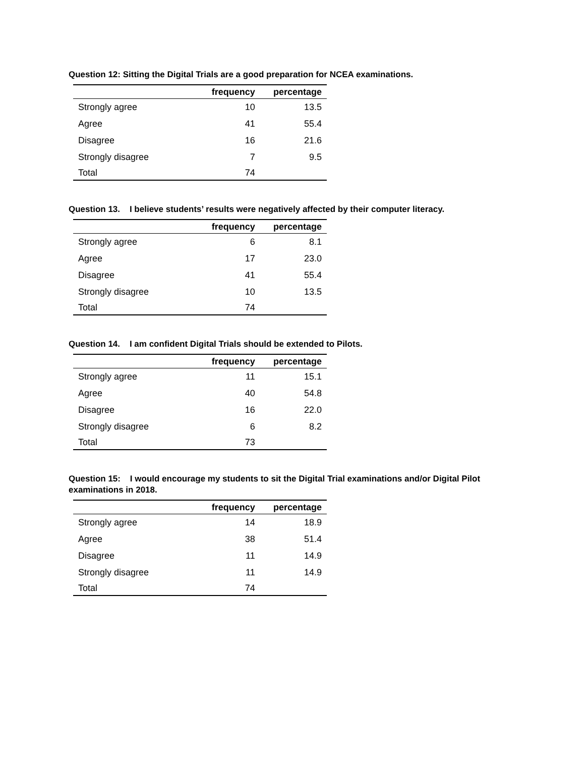Question 12: Sitting the Digital Trials are a good preparation for NCEA examinations.
| | frequency | percentage |
| --- | --- | --- |
| Strongly agree | 10 | 13.5 |
| Agree | 41 | 55.4 |
| Disagree | 16 | 21.6 |
| Strongly disagree | 7 | 9.5 |
| Total | 74 | |
Question 13. I believe students’ results were negatively affected by their computer literacy.
| | frequency | percentage |
| --- | --- | --- |
| Strongly agree | 6 | 8.1 |
| Agree | 17 | 23.0 |
| Disagree | 41 | 55.4 |
| Strongly disagree | 10 | 13.5 |
| Total | 74 | |
Question 14. I am confident Digital Trials should be extended to Pilots.
| | frequency | percentage |
| --- | --- | --- |
| Strongly agree | 11 | 15.1 |
| Agree | 40 | 54.8 |
| Disagree | 16 | 22.0 |
| Strongly disagree | 6 | 8.2 |
| Total | 73 | |
Question 15: I would encourage my students to sit the Digital Trial examinations and/or Digital Pilot examinations in 2018.
| | frequency | percentage |
| --- | --- | --- |
| Strongly agree | 14 | 18.9 |
| Agree | 38 | 51.4 |
| Disagree | 11 | 14.9 |
| Strongly disagree | 11 | 14.9 |
| Total | 74 | |